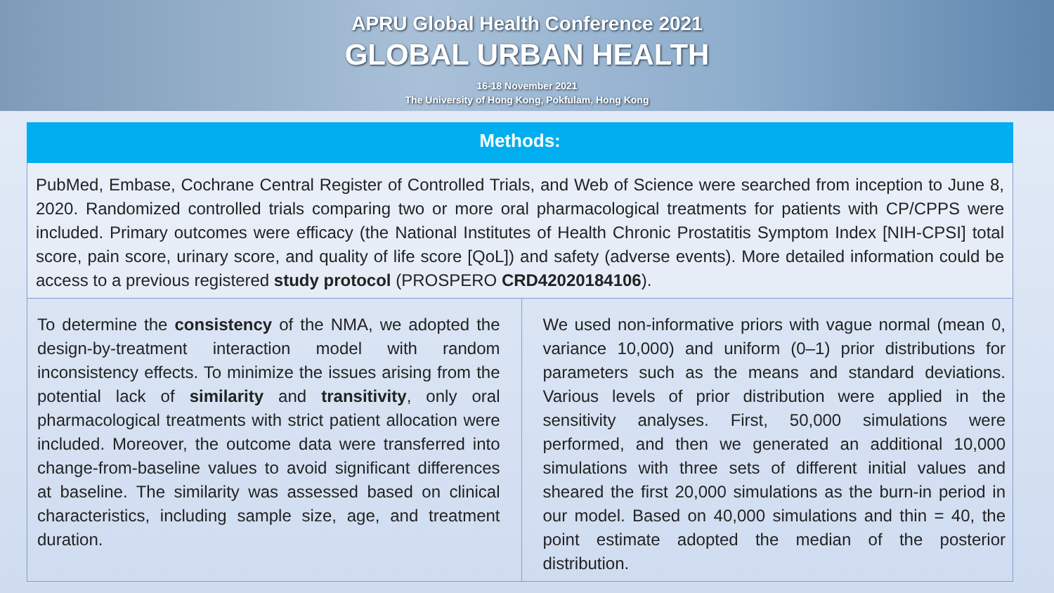APRU Global Health Conference 2021
GLOBAL URBAN HEALTH
16-18 November 2021
The University of Hong Kong, Pokfulam, Hong Kong
Methods:
PubMed, Embase, Cochrane Central Register of Controlled Trials, and Web of Science were searched from inception to June 8, 2020. Randomized controlled trials comparing two or more oral pharmacological treatments for patients with CP/CPPS were included. Primary outcomes were efficacy (the National Institutes of Health Chronic Prostatitis Symptom Index [NIH-CPSI] total score, pain score, urinary score, and quality of life score [QoL]) and safety (adverse events). More detailed information could be access to a previous registered study protocol (PROSPERO CRD42020184106).
To determine the consistency of the NMA, we adopted the design-by-treatment interaction model with random inconsistency effects. To minimize the issues arising from the potential lack of similarity and transitivity, only oral pharmacological treatments with strict patient allocation were included. Moreover, the outcome data were transferred into change-from-baseline values to avoid significant differences at baseline. The similarity was assessed based on clinical characteristics, including sample size, age, and treatment duration.
We used non-informative priors with vague normal (mean 0, variance 10,000) and uniform (0–1) prior distributions for parameters such as the means and standard deviations. Various levels of prior distribution were applied in the sensitivity analyses. First, 50,000 simulations were performed, and then we generated an additional 10,000 simulations with three sets of different initial values and sheared the first 20,000 simulations as the burn-in period in our model. Based on 40,000 simulations and thin = 40, the point estimate adopted the median of the posterior distribution.